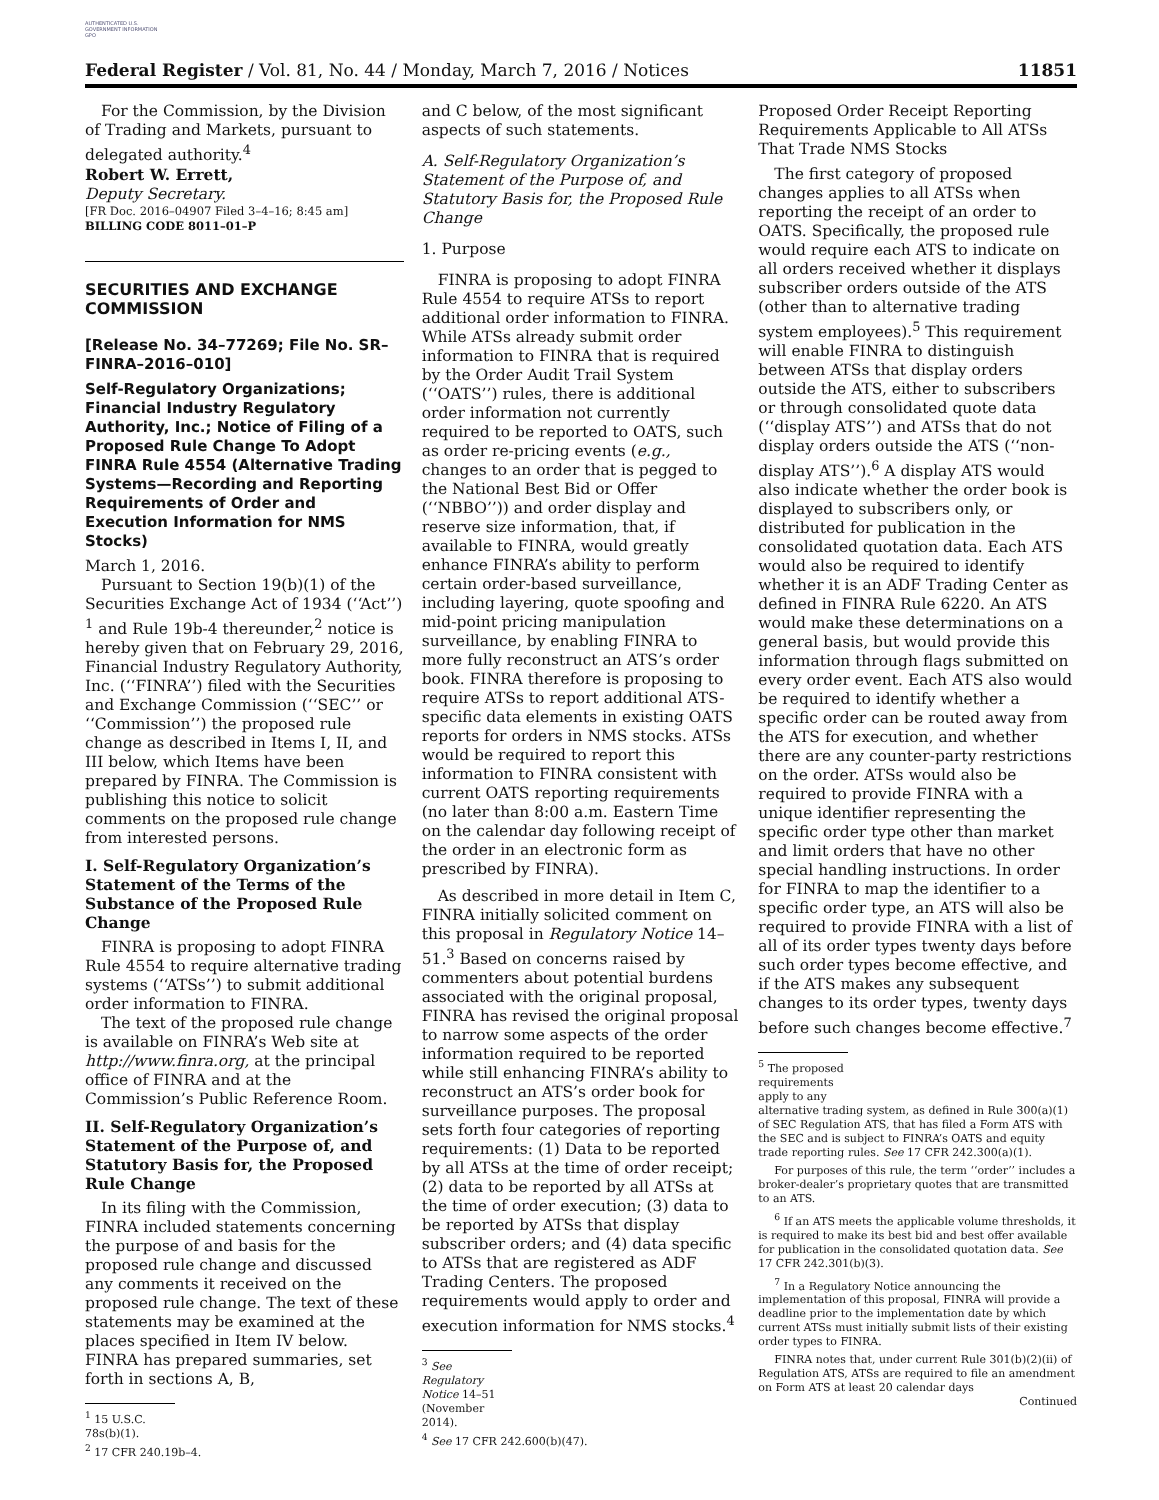AUTHENTICATED U.S. GOVERNMENT INFORMATION GPO
Federal Register / Vol. 81, No. 44 / Monday, March 7, 2016 / Notices 11851
For the Commission, by the Division of Trading and Markets, pursuant to delegated authority.<sup>4</sup>
Robert W. Errett,
Deputy Secretary.
[FR Doc. 2016–04907 Filed 3–4–16; 8:45 am]
BILLING CODE 8011–01–P
SECURITIES AND EXCHANGE COMMISSION
[Release No. 34–77269; File No. SR–FINRA–2016–010]
Self-Regulatory Organizations; Financial Industry Regulatory Authority, Inc.; Notice of Filing of a Proposed Rule Change To Adopt FINRA Rule 4554 (Alternative Trading Systems—Recording and Reporting Requirements of Order and Execution Information for NMS Stocks)
March 1, 2016.
Pursuant to Section 19(b)(1) of the Securities Exchange Act of 1934 (‘‘Act’’) <sup>1</sup> and Rule 19b-4 thereunder,<sup>2</sup> notice is hereby given that on February 29, 2016, Financial Industry Regulatory Authority, Inc. (‘‘FINRA’’) filed with the Securities and Exchange Commission (‘‘SEC’’ or ‘‘Commission’’) the proposed rule change as described in Items I, II, and III below, which Items have been prepared by FINRA. The Commission is publishing this notice to solicit comments on the proposed rule change from interested persons.
I. Self-Regulatory Organization’s Statement of the Terms of the Substance of the Proposed Rule Change
FINRA is proposing to adopt FINRA Rule 4554 to require alternative trading systems (‘‘ATSs’’) to submit additional order information to FINRA.
The text of the proposed rule change is available on FINRA’s Web site at http://www.finra.org, at the principal office of FINRA and at the Commission’s Public Reference Room.
II. Self-Regulatory Organization’s Statement of the Purpose of, and Statutory Basis for, the Proposed Rule Change
In its filing with the Commission, FINRA included statements concerning the purpose of and basis for the proposed rule change and discussed any comments it received on the proposed rule change. The text of these statements may be examined at the places specified in Item IV below. FINRA has prepared summaries, set forth in sections A, B,
<sup>1</sup> 15 U.S.C. 78s(b)(1).
<sup>2</sup> 17 CFR 240.19b–4.
and C below, of the most significant aspects of such statements.
A. Self-Regulatory Organization’s Statement of the Purpose of, and Statutory Basis for, the Proposed Rule Change
1. Purpose
FINRA is proposing to adopt FINRA Rule 4554 to require ATSs to report additional order information to FINRA. While ATSs already submit order information to FINRA that is required by the Order Audit Trail System (‘‘OATS’’) rules, there is additional order information not currently required to be reported to OATS, such as order re-pricing events (e.g., changes to an order that is pegged to the National Best Bid or Offer (‘‘NBBO’’)) and order display and reserve size information, that, if available to FINRA, would greatly enhance FINRA’s ability to perform certain order-based surveillance, including layering, quote spoofing and mid-point pricing manipulation surveillance, by enabling FINRA to more fully reconstruct an ATS’s order book. FINRA therefore is proposing to require ATSs to report additional ATS-specific data elements in existing OATS reports for orders in NMS stocks. ATSs would be required to report this information to FINRA consistent with current OATS reporting requirements (no later than 8:00 a.m. Eastern Time on the calendar day following receipt of the order in an electronic form as prescribed by FINRA).
As described in more detail in Item C, FINRA initially solicited comment on this proposal in Regulatory Notice 14–51.<sup>3</sup> Based on concerns raised by commenters about potential burdens associated with the original proposal, FINRA has revised the original proposal to narrow some aspects of the order information required to be reported while still enhancing FINRA’s ability to reconstruct an ATS’s order book for surveillance purposes. The proposal sets forth four categories of reporting requirements: (1) Data to be reported by all ATSs at the time of order receipt; (2) data to be reported by all ATSs at the time of order execution; (3) data to be reported by ATSs that display subscriber orders; and (4) data specific to ATSs that are registered as ADF Trading Centers. The proposed requirements would apply to order and execution information for NMS stocks.<sup>4</sup>
<sup>3</sup> See Regulatory Notice 14–51 (November 2014).
<sup>4</sup> See 17 CFR 242.600(b)(47).
Proposed Order Receipt Reporting Requirements Applicable to All ATSs That Trade NMS Stocks
The first category of proposed changes applies to all ATSs when reporting the receipt of an order to OATS. Specifically, the proposed rule would require each ATS to indicate on all orders received whether it displays subscriber orders outside of the ATS (other than to alternative trading system employees).<sup>5</sup> This requirement will enable FINRA to distinguish between ATSs that display orders outside the ATS, either to subscribers or through consolidated quote data (‘‘display ATS’’) and ATSs that do not display orders outside the ATS (‘‘non-display ATS’’).<sup>6</sup> A display ATS would also indicate whether the order book is displayed to subscribers only, or distributed for publication in the consolidated quotation data. Each ATS would also be required to identify whether it is an ADF Trading Center as defined in FINRA Rule 6220. An ATS would make these determinations on a general basis, but would provide this information through flags submitted on every order event. Each ATS also would be required to identify whether a specific order can be routed away from the ATS for execution, and whether there are any counter-party restrictions on the order. ATSs would also be required to provide FINRA with a unique identifier representing the specific order type other than market and limit orders that have no other special handling instructions. In order for FINRA to map the identifier to a specific order type, an ATS will also be required to provide FINRA with a list of all of its order types twenty days before such order types become effective, and if the ATS makes any subsequent changes to its order types, twenty days before such changes become effective.<sup>7</sup>
<sup>5</sup> The proposed requirements apply to any
alternative trading system, as defined in Rule 300(a)(1) of SEC Regulation ATS, that has filed a Form ATS with the SEC and is subject to FINRA’s OATS and equity trade reporting rules. See 17 CFR 242.300(a)(1).
For purposes of this rule, the term ‘‘order’’ includes a broker-dealer’s proprietary quotes that are transmitted to an ATS.
<sup>6</sup> If an ATS meets the applicable volume thresholds, it is required to make its best bid and best offer available for publication in the consolidated quotation data. See 17 CFR 242.301(b)(3).
<sup>7</sup> In a Regulatory Notice announcing the implementation of this proposal, FINRA will provide a deadline prior to the implementation date by which current ATSs must initially submit lists of their existing order types to FINRA.
FINRA notes that, under current Rule 301(b)(2)(ii) of Regulation ATS, ATSs are required to file an amendment on Form ATS at least 20 calendar days
Continued